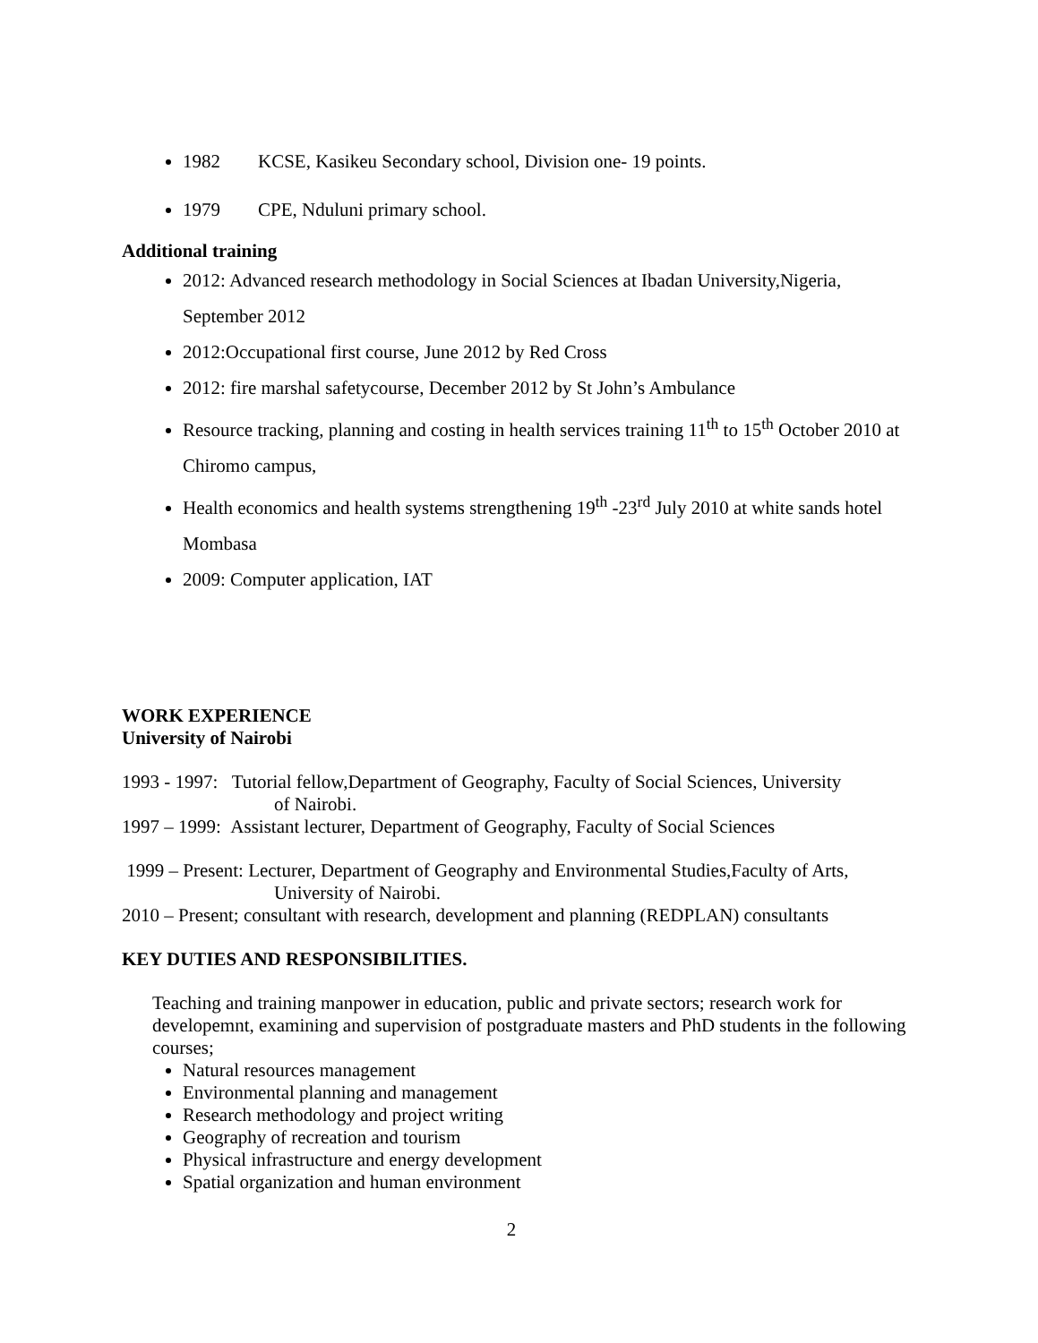1982 KCSE, Kasikeu Secondary school, Division one- 19 points.
1979 CPE, Nduluni primary school.
Additional training
2012: Advanced research methodology in Social Sciences at Ibadan University,Nigeria, September 2012
2012:Occupational first course, June 2012 by Red Cross
2012: fire marshal safetycourse, December 2012 by St John’s Ambulance
Resource tracking, planning and costing in health services training 11<sup>th</sup> to 15<sup>th</sup> October 2010 at Chiromo campus,
Health economics and health systems strengthening 19<sup>th</sup> -23<sup>rd</sup> July 2010 at white sands hotel Mombasa
2009: Computer application, IAT
WORK EXPERIENCE
University of Nairobi
1993 - 1997: Tutorial fellow,Department of Geography, Faculty of Social Sciences, University
of Nairobi.
1997 – 1999: Assistant lecturer, Department of Geography, Faculty of Social Sciences
1999 – Present: Lecturer, Department of Geography and Environmental Studies,Faculty of Arts,
University of Nairobi.
2010 – Present; consultant with research, development and planning (REDPLAN) consultants
KEY DUTIES AND RESPONSIBILITIES.
Teaching and training manpower in education, public and private sectors; research work for developemnt, examining and supervision of postgraduate masters and PhD students in the following courses;
Natural resources management
Environmental planning and management
Research methodology and project writing
Geography of recreation and tourism
Physical infrastructure and energy development
Spatial organization and human environment
2